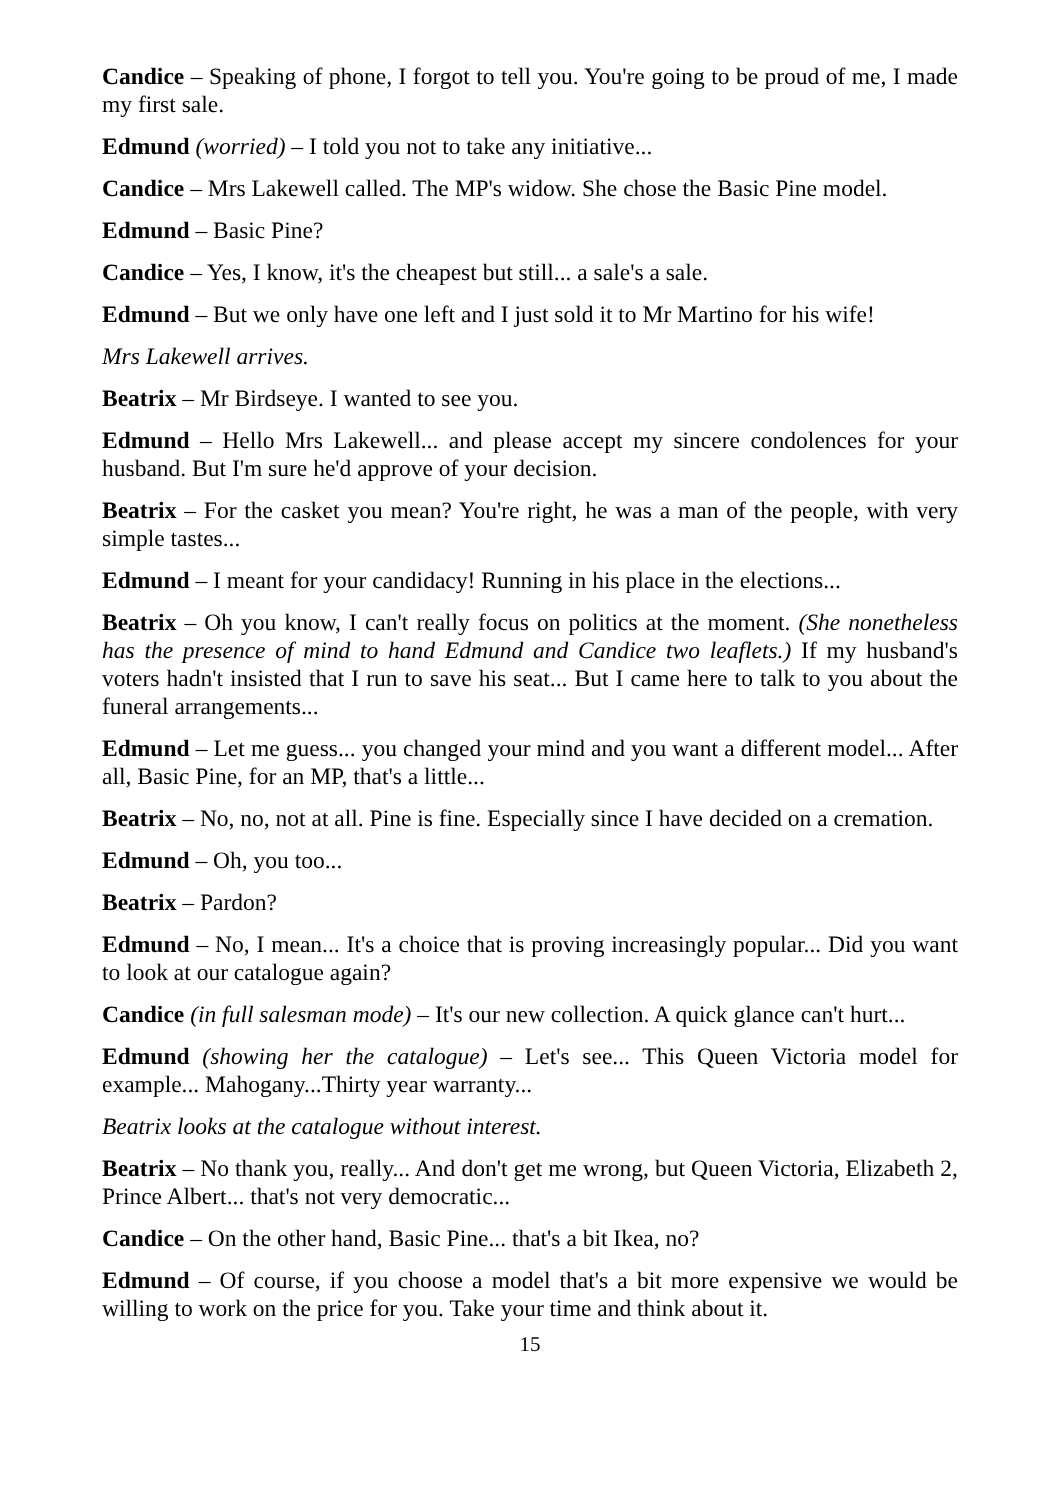Candice – Speaking of phone, I forgot to tell you. You're going to be proud of me, I made my first sale.
Edmund (worried) – I told you not to take any initiative...
Candice – Mrs Lakewell called. The MP's widow. She chose the Basic Pine model.
Edmund – Basic Pine?
Candice – Yes, I know, it's the cheapest but still... a sale's a sale.
Edmund – But we only have one left and I just sold it to Mr Martino for his wife!
Mrs Lakewell arrives.
Beatrix – Mr Birdseye. I wanted to see you.
Edmund – Hello Mrs Lakewell... and please accept my sincere condolences for your husband. But I'm sure he'd approve of your decision.
Beatrix – For the casket you mean? You're right, he was a man of the people, with very simple tastes...
Edmund – I meant for your candidacy! Running in his place in the elections...
Beatrix – Oh you know, I can't really focus on politics at the moment. (She nonetheless has the presence of mind to hand Edmund and Candice two leaflets.) If my husband's voters hadn't insisted that I run to save his seat... But I came here to talk to you about the funeral arrangements...
Edmund – Let me guess... you changed your mind and you want a different model... After all, Basic Pine, for an MP, that's a little...
Beatrix – No, no, not at all. Pine is fine. Especially since I have decided on a cremation.
Edmund – Oh, you too...
Beatrix – Pardon?
Edmund – No, I mean... It's a choice that is proving increasingly popular... Did you want to look at our catalogue again?
Candice (in full salesman mode) – It's our new collection. A quick glance can't hurt...
Edmund (showing her the catalogue) – Let's see... This Queen Victoria model for example... Mahogany...Thirty year warranty...
Beatrix looks at the catalogue without interest.
Beatrix – No thank you, really... And don't get me wrong, but Queen Victoria, Elizabeth 2, Prince Albert... that's not very democratic...
Candice – On the other hand, Basic Pine... that's a bit Ikea, no?
Edmund – Of course, if you choose a model that's a bit more expensive we would be willing to work on the price for you. Take your time and think about it.
15